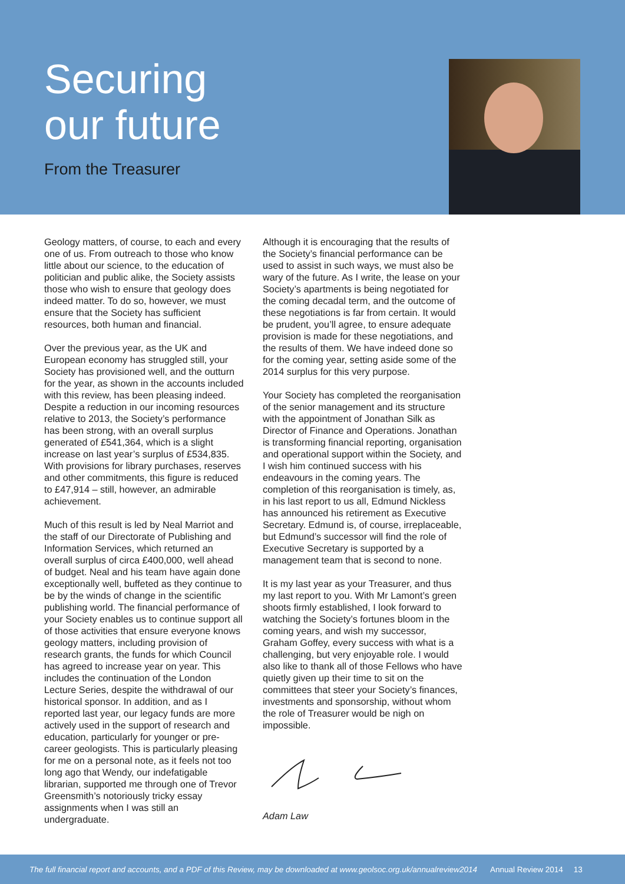Securing
our future
From the Treasurer
Geology matters, of course, to each and every one of us. From outreach to those who know little about our science, to the education of politician and public alike, the Society assists those who wish to ensure that geology does indeed matter. To do so, however, we must ensure that the Society has sufficient resources, both human and financial.
Over the previous year, as the UK and European economy has struggled still, your Society has provisioned well, and the outturn for the year, as shown in the accounts included with this review, has been pleasing indeed. Despite a reduction in our incoming resources relative to 2013, the Society’s performance has been strong, with an overall surplus generated of £541,364, which is a slight increase on last year’s surplus of £534,835. With provisions for library purchases, reserves and other commitments, this figure is reduced to £47,914 – still, however, an admirable achievement.
Much of this result is led by Neal Marriot and the staff of our Directorate of Publishing and Information Services, which returned an overall surplus of circa £400,000, well ahead of budget. Neal and his team have again done exceptionally well, buffeted as they continue to be by the winds of change in the scientific publishing world. The financial performance of your Society enables us to continue support all of those activities that ensure everyone knows geology matters, including provision of research grants, the funds for which Council has agreed to increase year on year. This includes the continuation of the London Lecture Series, despite the withdrawal of our historical sponsor. In addition, and as I reported last year, our legacy funds are more actively used in the support of research and education, particularly for younger or pre-career geologists. This is particularly pleasing for me on a personal note, as it feels not too long ago that Wendy, our indefatigable librarian, supported me through one of Trevor Greensmith’s notoriously tricky essay assignments when I was still an undergraduate.
Although it is encouraging that the results of the Society’s financial performance can be used to assist in such ways, we must also be wary of the future. As I write, the lease on your Society’s apartments is being negotiated for the coming decadal term, and the outcome of these negotiations is far from certain. It would be prudent, you’ll agree, to ensure adequate provision is made for these negotiations, and the results of them. We have indeed done so for the coming year, setting aside some of the 2014 surplus for this very purpose.
Your Society has completed the reorganisation of the senior management and its structure with the appointment of Jonathan Silk as Director of Finance and Operations. Jonathan is transforming financial reporting, organisation and operational support within the Society, and I wish him continued success with his endeavours in the coming years. The completion of this reorganisation is timely, as, in his last report to us all, Edmund Nickless has announced his retirement as Executive Secretary. Edmund is, of course, irreplaceable, but Edmund’s successor will find the role of Executive Secretary is supported by a management team that is second to none.
It is my last year as your Treasurer, and thus my last report to you. With Mr Lamont’s green shoots firmly established, I look forward to watching the Society’s fortunes bloom in the coming years, and wish my successor, Graham Goffey, every success with what is a challenging, but very enjoyable role. I would also like to thank all of those Fellows who have quietly given up their time to sit on the committees that steer your Society’s finances, investments and sponsorship, without whom the role of Treasurer would be nigh on impossible.
Adam Law
The full financial report and accounts, and a PDF of this Review, may be downloaded at www.geolsoc.org.uk/annualreview2014 Annual Review 2014 13